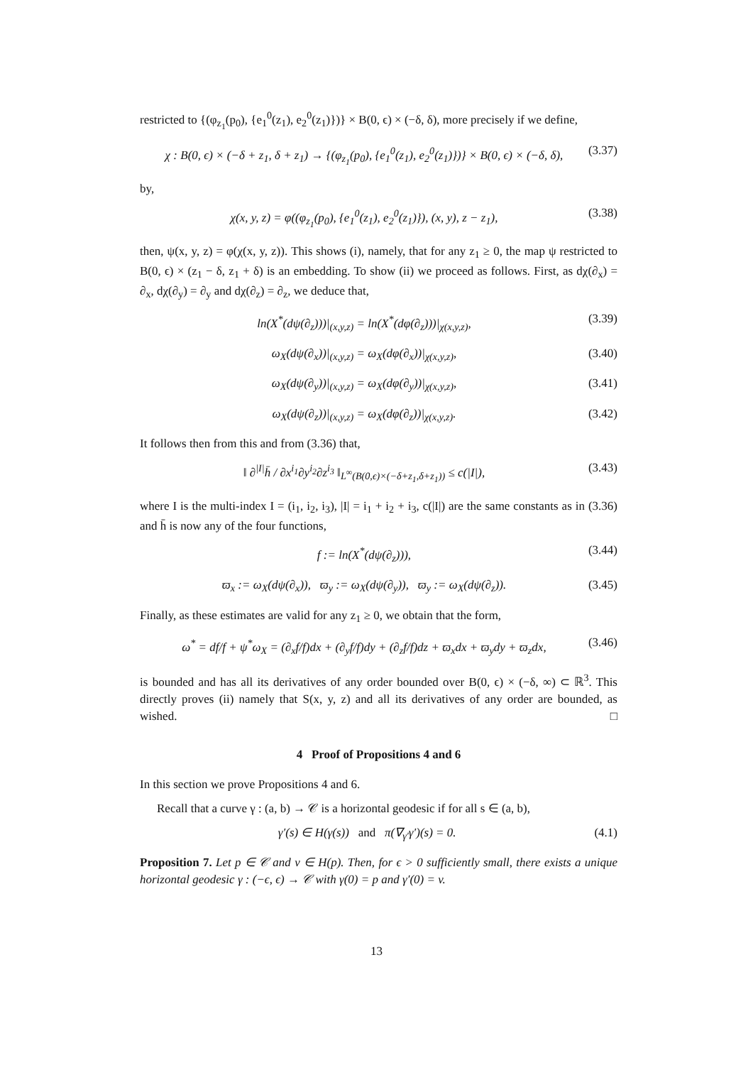restricted to {(φ<sub>z<sub>1</sub></sub>(p<sub>0</sub>), {e<sub>1</sub><sup>0</sup>(z<sub>1</sub>), e<sub>2</sub><sup>0</sup>(z<sub>1</sub>)})} × B(0, ϵ) × (−δ, δ), more precisely if we define,
χ : B(0, ϵ) × (−δ + z<sub>1</sub>, δ + z<sub>1</sub>) → {(φ<sub>z<sub>1</sub></sub>(p<sub>0</sub>), {e<sub>1</sub><sup>0</sup>(z<sub>1</sub>), e<sub>2</sub><sup>0</sup>(z<sub>1</sub>)})} × B(0, ϵ) × (−δ, δ), (3.37)
by,
χ(x, y, z) = φ((φ<sub>z<sub>1</sub></sub>(p<sub>0</sub>), {e<sub>1</sub><sup>0</sup>(z<sub>1</sub>), e<sub>2</sub><sup>0</sup>(z<sub>1</sub>)}), (x, y), z − z<sub>1</sub>), (3.38)
then, ψ(x, y, z) = φ(χ(x, y, z)). This shows (i), namely, that for any z<sub>1</sub> ≥ 0, the map ψ restricted to B(0, ϵ) × (z<sub>1</sub> − δ, z<sub>1</sub> + δ) is an embedding. To show (ii) we proceed as follows. First, as dχ(∂<sub>x</sub>) = ∂<sub>x</sub>, dχ(∂<sub>y</sub>) = ∂<sub>y</sub> and dχ(∂<sub>z</sub>) = ∂<sub>z</sub>, we deduce that,
ln(X<sup>*</sup>(dψ(∂<sub>z</sub>)))|<sub>(x,y,z)</sub> = ln(X<sup>*</sup>(dφ(∂<sub>z</sub>)))|<sub>χ(x,y,z)</sub>, (3.39)
ω<sub>X</sub>(dψ(∂<sub>x</sub>))|<sub>(x,y,z)</sub> = ω<sub>X</sub>(dφ(∂<sub>x</sub>))|<sub>χ(x,y,z)</sub>, (3.40)
ω<sub>X</sub>(dψ(∂<sub>y</sub>))|<sub>(x,y,z)</sub> = ω<sub>X</sub>(dφ(∂<sub>y</sub>))|<sub>χ(x,y,z)</sub>, (3.41)
ω<sub>X</sub>(dψ(∂<sub>z</sub>))|<sub>(x,y,z)</sub> = ω<sub>X</sub>(dφ(∂<sub>z</sub>))|<sub>χ(x,y,z)</sub>. (3.42)
It follows then from this and from (3.36) that,
‖ ∂<sup>|I|</sup>h̄ / ∂x<sup>i<sub>1</sub></sup>∂y<sup>i<sub>2</sub></sup>∂z<sup>i<sub>3</sub></sup> ‖<sub>L<sup>∞</sup>(B(0,ϵ)×(−δ+z<sub>1</sub>,δ+z<sub>1</sub>))</sub> ≤ c(|I|), (3.43)
where I is the multi-index I = (i<sub>1</sub>, i<sub>2</sub>, i<sub>3</sub>), |I| = i<sub>1</sub> + i<sub>2</sub> + i<sub>3</sub>, c(|I|) are the same constants as in (3.36) and h̄ is now any of the four functions,
f := ln(X<sup>*</sup>(dψ(∂<sub>z</sub>))), (3.44)
ϖ<sub>x</sub> := ω<sub>X</sub>(dψ(∂<sub>x</sub>)), ϖ<sub>y</sub> := ω<sub>X</sub>(dψ(∂<sub>y</sub>)), ϖ<sub>y</sub> := ω<sub>X</sub>(dψ(∂<sub>z</sub>)). (3.45)
Finally, as these estimates are valid for any z<sub>1</sub> ≥ 0, we obtain that the form,
ω<sup>*</sup> = df/f + ψ<sup>*</sup>ω<sub>X</sub> = (∂<sub>x</sub>f/f)dx + (∂<sub>y</sub>f/f)dy + (∂<sub>z</sub>f/f)dz + ϖ<sub>x</sub>dx + ϖ<sub>y</sub>dy + ϖ<sub>z</sub>dx, (3.46)
is bounded and has all its derivatives of any order bounded over B(0, ϵ) × (−δ, ∞) ⊂ ℝ<sup>3</sup>. This directly proves (ii) namely that S(x, y, z) and all its derivatives of any order are bounded, as wished. □
4 Proof of Propositions 4 and 6
In this section we prove Propositions 4 and 6.
Recall that a curve γ : (a, b) → 𝒞 is a horizontal geodesic if for all s ∈ (a, b),
γ′(s) ∈ H(γ(s)) and π(∇<sub>γ′</sub>γ′)(s) = 0. (4.1)
Proposition 7. Let p ∈ 𝒞 and v ∈ H(p). Then, for ϵ > 0 sufficiently small, there exists a unique horizontal geodesic γ : (−ϵ, ϵ) → 𝒞 with γ(0) = p and γ′(0) = v.
13